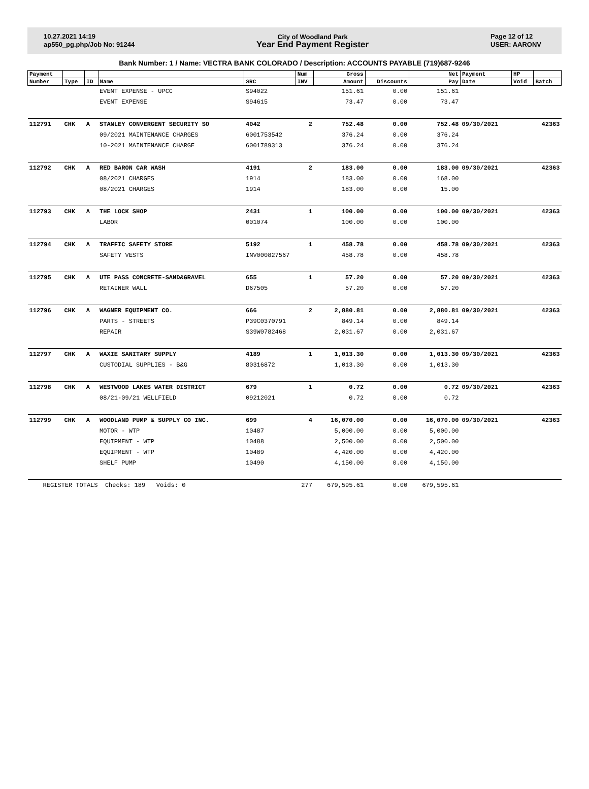10.27.2021 14:19
ap550_pg.php/Job No: 91244
City of Woodland Park
Year End Payment Register
Page 12 of 12
USER: AARONV
Bank Number: 1 / Name: VECTRA BANK COLORADO / Description: ACCOUNTS PAYABLE (719)687-9246
| Payment | | | | | Num | Gross | | Net | Payment | HP | |
| --- | --- | --- | --- | --- | --- | --- | --- | --- | --- | --- | --- |
| Number | Type | ID | Name | SRC | INV | Amount | Discounts | Pay | Date | Void | Batch |
| | | | EVENT EXPENSE - UPCC | S94022 | | 151.61 | 0.00 | 151.61 | | | |
| | | | EVENT EXPENSE | S94615 | | 73.47 | 0.00 | 73.47 | | | |
| 112791 | CHK | A | STANLEY CONVERGENT SECURITY SO | 4042 | 2 | 752.48 | 0.00 | 752.48 | 09/30/2021 | | 42363 |
| | | | 09/2021 MAINTENANCE CHARGES | 6001753542 | | 376.24 | 0.00 | 376.24 | | | |
| | | | 10-2021 MAINTENANCE CHARGE | 6001789313 | | 376.24 | 0.00 | 376.24 | | | |
| 112792 | CHK | A | RED BARON CAR WASH | 4191 | 2 | 183.00 | 0.00 | 183.00 | 09/30/2021 | | 42363 |
| | | | 08/2021 CHARGES | 1914 | | 183.00 | 0.00 | 168.00 | | | |
| | | | 08/2021 CHARGES | 1914 | | 183.00 | 0.00 | 15.00 | | | |
| 112793 | CHK | A | THE LOCK SHOP | 2431 | 1 | 100.00 | 0.00 | 100.00 | 09/30/2021 | | 42363 |
| | | | LABOR | 001074 | | 100.00 | 0.00 | 100.00 | | | |
| 112794 | CHK | A | TRAFFIC SAFETY STORE | 5192 | 1 | 458.78 | 0.00 | 458.78 | 09/30/2021 | | 42363 |
| | | | SAFETY VESTS | INV000827567 | | 458.78 | 0.00 | 458.78 | | | |
| 112795 | CHK | A | UTE PASS CONCRETE-SAND&GRAVEL | 655 | 1 | 57.20 | 0.00 | 57.20 | 09/30/2021 | | 42363 |
| | | | RETAINER WALL | D67505 | | 57.20 | 0.00 | 57.20 | | | |
| 112796 | CHK | A | WAGNER EQUIPMENT CO. | 666 | 2 | 2,880.81 | 0.00 | 2,880.81 | 09/30/2021 | | 42363 |
| | | | PARTS - STREETS | P39C0370791 | | 849.14 | 0.00 | 849.14 | | | |
| | | | REPAIR | S39W0782468 | | 2,031.67 | 0.00 | 2,031.67 | | | |
| 112797 | CHK | A | WAXIE SANITARY SUPPLY | 4189 | 1 | 1,013.30 | 0.00 | 1,013.30 | 09/30/2021 | | 42363 |
| | | | CUSTODIAL SUPPLIES - B&G | 80316872 | | 1,013.30 | 0.00 | 1,013.30 | | | |
| 112798 | CHK | A | WESTWOOD LAKES WATER DISTRICT | 679 | 1 | 0.72 | 0.00 | 0.72 | 09/30/2021 | | 42363 |
| | | | 08/21-09/21 WELLFIELD | 09212021 | | 0.72 | 0.00 | 0.72 | | | |
| 112799 | CHK | A | WOODLAND PUMP & SUPPLY CO INC. | 699 | 4 | 16,070.00 | 0.00 | 16,070.00 | 09/30/2021 | | 42363 |
| | | | MOTOR - WTP | 10487 | | 5,000.00 | 0.00 | 5,000.00 | | | |
| | | | EQUIPMENT - WTP | 10488 | | 2,500.00 | 0.00 | 2,500.00 | | | |
| | | | EQUIPMENT - WTP | 10489 | | 4,420.00 | 0.00 | 4,420.00 | | | |
| | | | SHELF PUMP | 10490 | | 4,150.00 | 0.00 | 4,150.00 | | | |
| REGISTER TOTALS Checks: 189 Voids: 0 | | | | | 277 | 679,595.61 | 0.00 | 679,595.61 | | | |